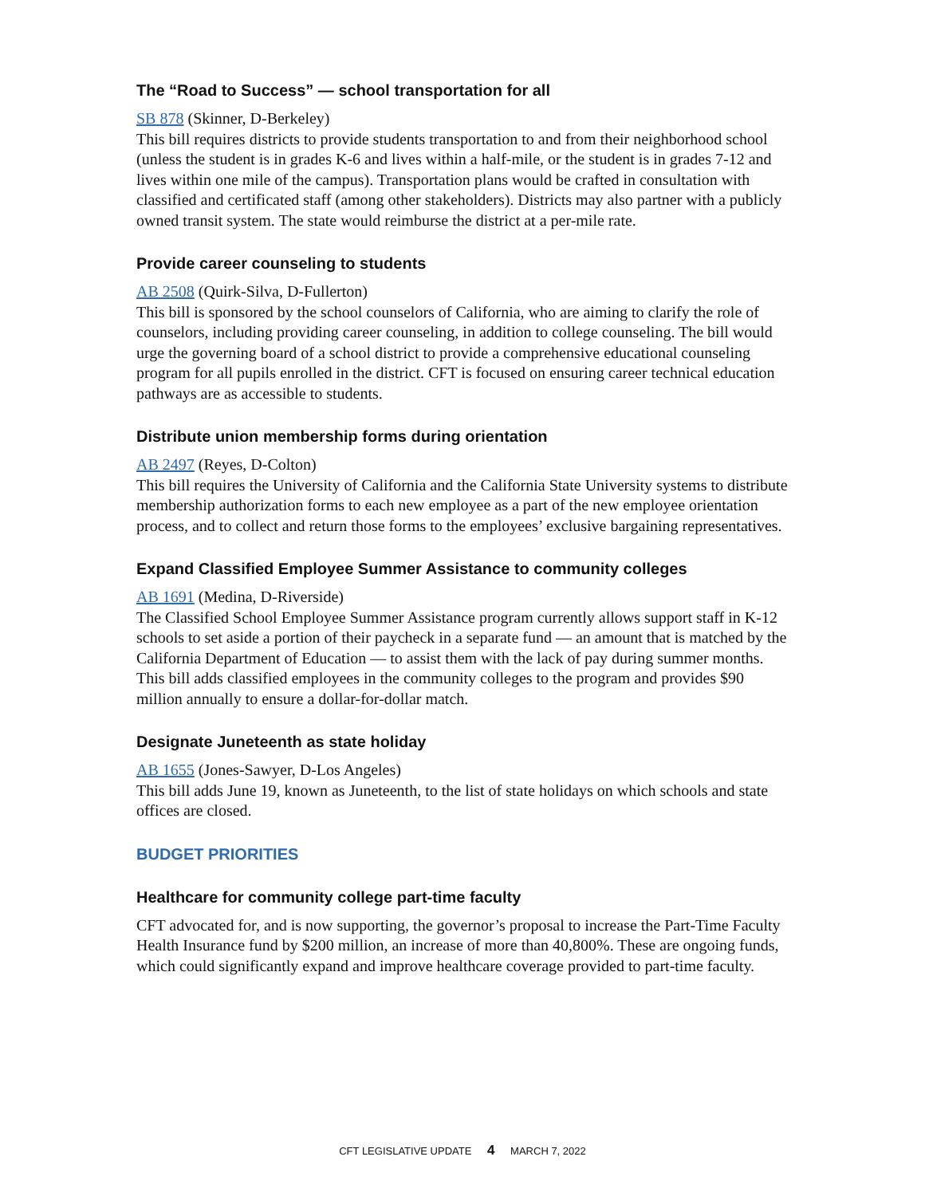The “Road to Success” — school transportation for all
SB 878 (Skinner, D-Berkeley)
This bill requires districts to provide students transportation to and from their neighborhood school (unless the student is in grades K-6 and lives within a half-mile, or the student is in grades 7-12 and lives within one mile of the campus). Transportation plans would be crafted in consultation with classified and certificated staff (among other stakeholders). Districts may also partner with a publicly owned transit system. The state would reimburse the district at a per-mile rate.
Provide career counseling to students
AB 2508 (Quirk-Silva, D-Fullerton)
This bill is sponsored by the school counselors of California, who are aiming to clarify the role of counselors, including providing career counseling, in addition to college counseling. The bill would urge the governing board of a school district to provide a comprehensive educational counseling program for all pupils enrolled in the district. CFT is focused on ensuring career technical education pathways are as accessible to students.
Distribute union membership forms during orientation
AB 2497 (Reyes, D-Colton)
This bill requires the University of California and the California State University systems to distribute membership authorization forms to each new employee as a part of the new employee orientation process, and to collect and return those forms to the employees’ exclusive bargaining representatives.
Expand Classified Employee Summer Assistance to community colleges
AB 1691 (Medina, D-Riverside)
The Classified School Employee Summer Assistance program currently allows support staff in K-12 schools to set aside a portion of their paycheck in a separate fund — an amount that is matched by the California Department of Education — to assist them with the lack of pay during summer months. This bill adds classified employees in the community colleges to the program and provides $90 million annually to ensure a dollar-for-dollar match.
Designate Juneteenth as state holiday
AB 1655 (Jones-Sawyer, D-Los Angeles)
This bill adds June 19, known as Juneteenth, to the list of state holidays on which schools and state offices are closed.
BUDGET PRIORITIES
Healthcare for community college part-time faculty
CFT advocated for, and is now supporting, the governor’s proposal to increase the Part-Time Faculty Health Insurance fund by $200 million, an increase of more than 40,800%. These are ongoing funds, which could significantly expand and improve healthcare coverage provided to part-time faculty.
CFT LEGISLATIVE UPDATE 4 MARCH 7, 2022